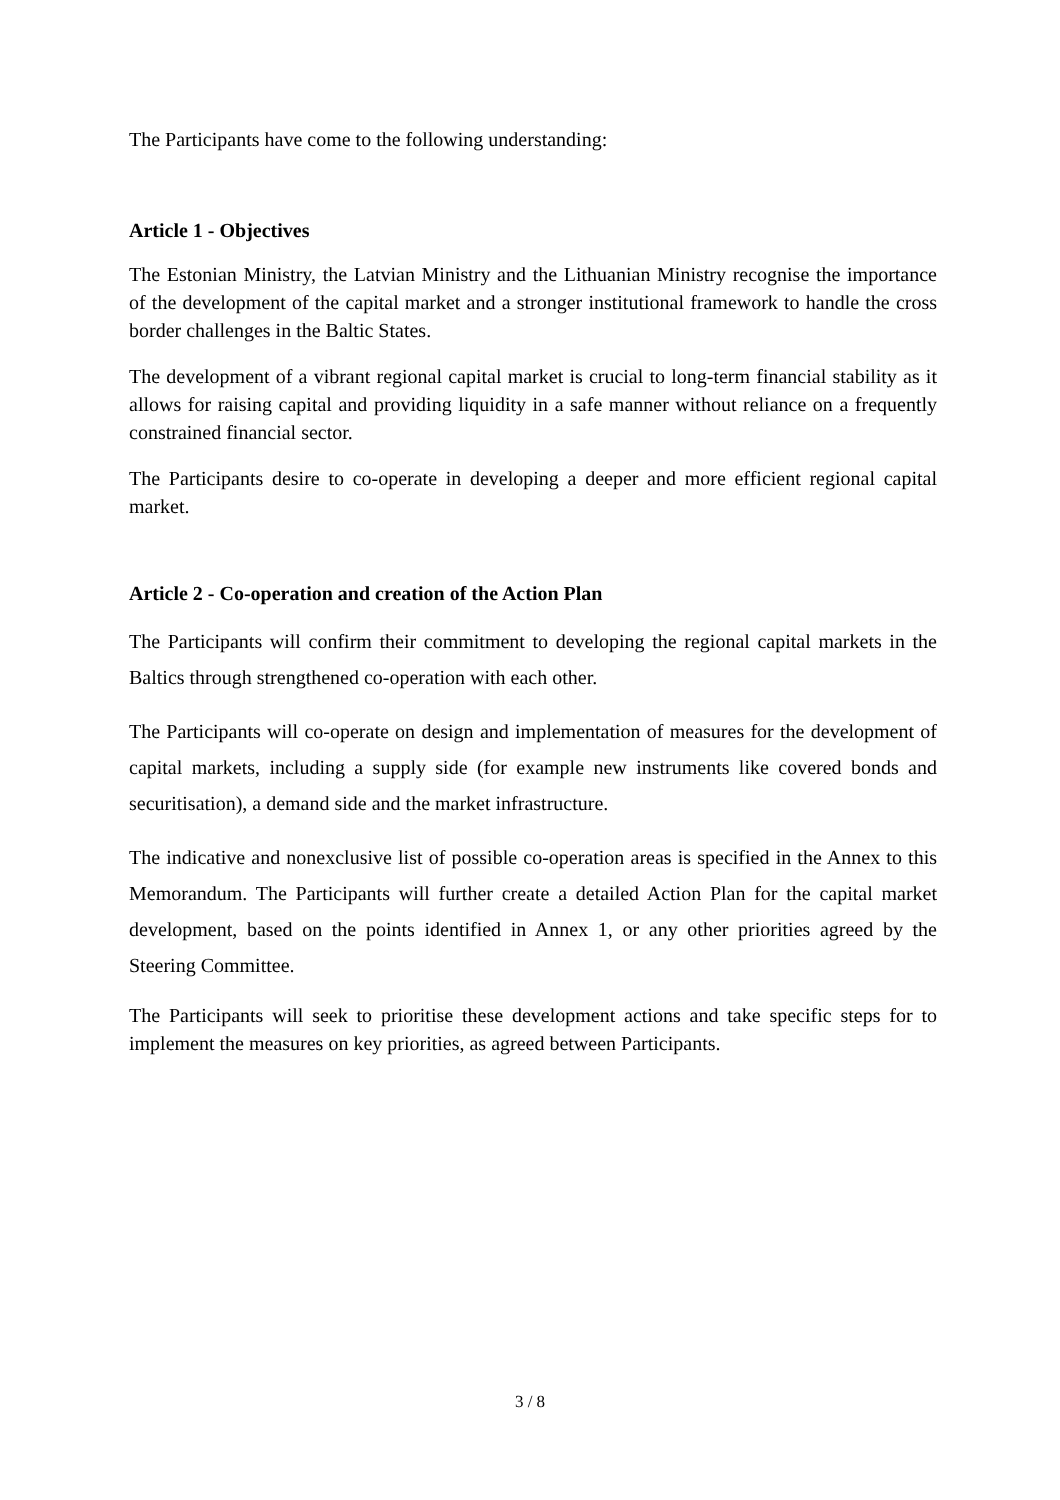The Participants have come to the following understanding:
Article 1 - Objectives
The Estonian Ministry, the Latvian Ministry and the Lithuanian Ministry recognise the importance of the development of the capital market and a stronger institutional framework to handle the cross border challenges in the Baltic States.
The development of a vibrant regional capital market is crucial to long-term financial stability as it allows for raising capital and providing liquidity in a safe manner without reliance on a frequently constrained financial sector.
The Participants desire to co-operate in developing a deeper and more efficient regional capital market.
Article 2 - Co-operation and creation of the Action Plan
The Participants will confirm their commitment to developing the regional capital markets in the Baltics through strengthened co-operation with each other.
The Participants will co-operate on design and implementation of measures for the development of capital markets, including a supply side (for example new instruments like covered bonds and securitisation), a demand side and the market infrastructure.
The indicative and nonexclusive list of possible co-operation areas is specified in the Annex to this Memorandum. The Participants will further create a detailed Action Plan for the capital market development, based on the points identified in Annex 1, or any other priorities agreed by the Steering Committee.
The Participants will seek to prioritise these development actions and take specific steps for to implement the measures on key priorities, as agreed between Participants.
3 / 8